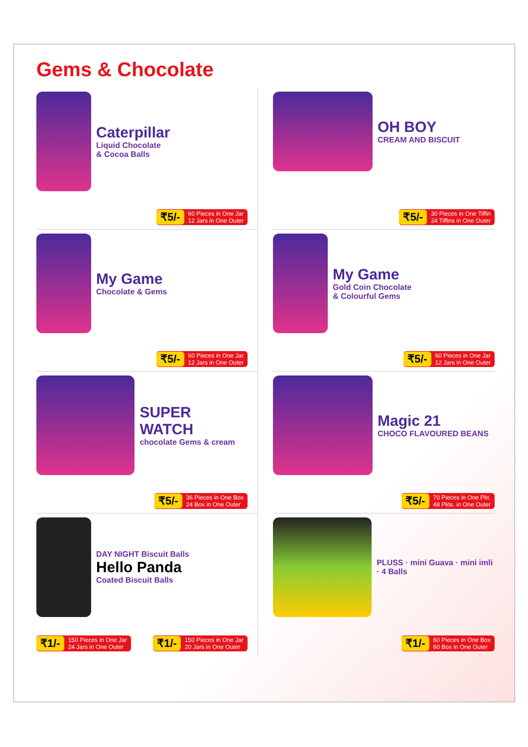Gems & Chocolate
Caterpillar
Liquid Chocolate
& Cocoa Balls
₹5/- 60 Pieces in One Jar
12 Jars in One Outer
OH BOY
CREAM AND BISCUIT
₹5/- 30 Pieces in One Tiffin
24 Tiffins in One Outer
My Game
Chocolate & Gems
₹5/- 60 Pieces in One Jar
12 Jars in One Outer
My Game
Gold Coin Chocolate
& Colourful Gems
₹5/- 60 Pieces in One Jar
12 Jars in One Outer
SUPER WATCH
chocolate Gems & cream
₹5/- 36 Pieces in One Box
24 Box in One Outer
Magic 21
CHOCO FLAVOURED BEANS
₹5/- 70 Pieces in One Pkt.
48 Pkts. in One Outer
DAY NIGHT Biscuit Balls
Hello Panda
Coated Biscuit Balls
₹1/- 150 Pieces in One Jar
24 Jars in One Outer
₹1/- 150 Pieces in One Jar
20 Jars in One Outer
PLUSS · mini Guava · mini imli · 4 Balls
₹1/- 60 Pieces in One Box
60 Box in One Outer